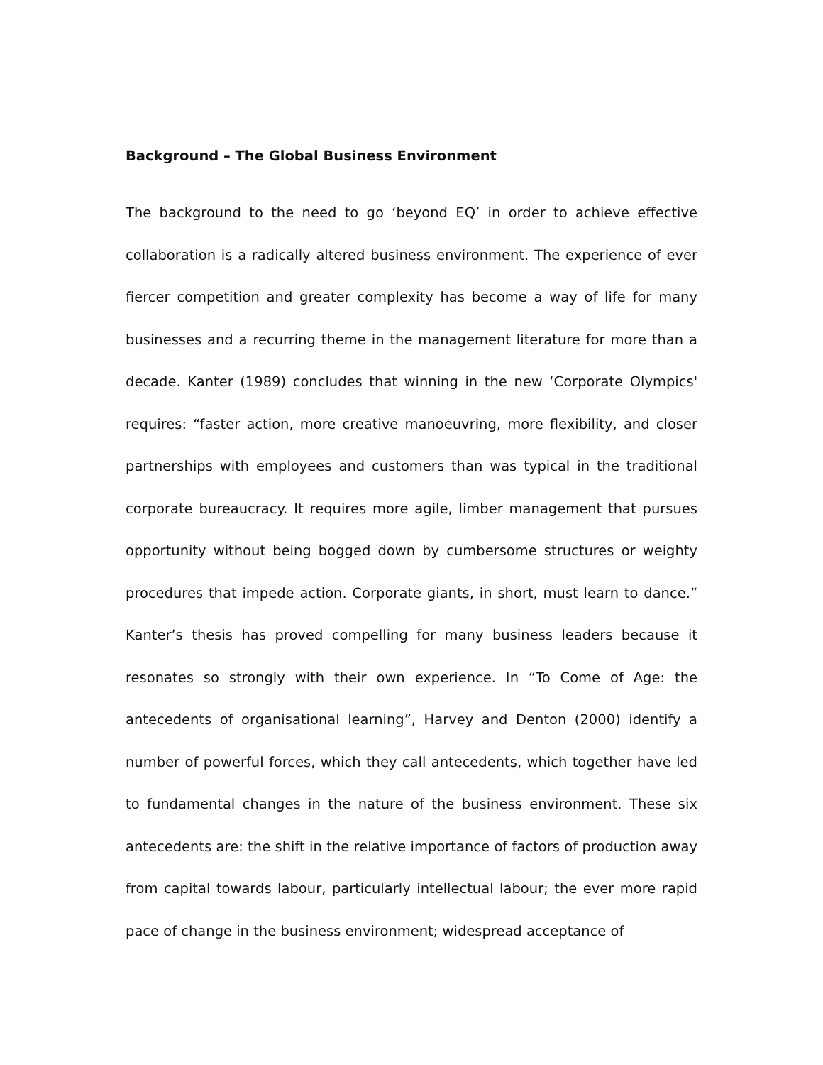Background – The Global Business Environment
The background to the need to go ‘beyond EQ’ in order to achieve effective collaboration is a radically altered business environment. The experience of ever fiercer competition and greater complexity has become a way of life for many businesses and a recurring theme in the management literature for more than a decade. Kanter (1989) concludes that winning in the new ‘Corporate Olympics' requires: “faster action, more creative manoeuvring, more flexibility, and closer partnerships with employees and customers than was typical in the traditional corporate bureaucracy. It requires more agile, limber management that pursues opportunity without being bogged down by cumbersome structures or weighty procedures that impede action. Corporate giants, in short, must learn to dance.” Kanter’s thesis has proved compelling for many business leaders because it resonates so strongly with their own experience. In “To Come of Age: the antecedents of organisational learning”, Harvey and Denton (2000) identify a number of powerful forces, which they call antecedents, which together have led to fundamental changes in the nature of the business environment. These six antecedents are: the shift in the relative importance of factors of production away from capital towards labour, particularly intellectual labour; the ever more rapid pace of change in the business environment; widespread acceptance of